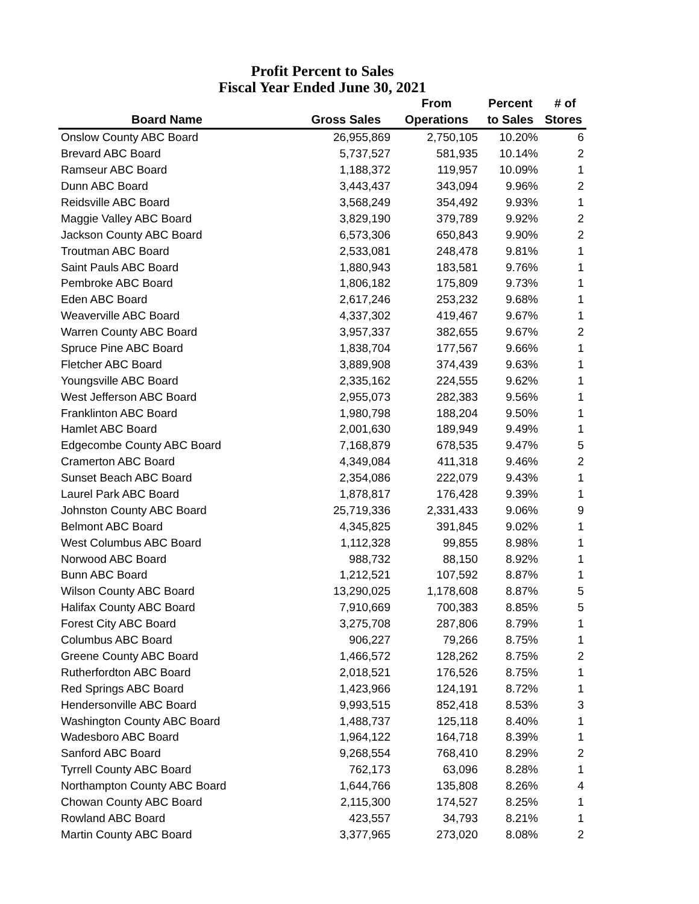Profit Percent to Sales
Fiscal Year Ended June 30, 2021
| | | From | Percent | # of |
| --- | --- | --- | --- | --- |
| Board Name | Gross Sales | Operations | to Sales | Stores |
| Onslow County ABC Board | 26,955,869 | 2,750,105 | 10.20% | 6 |
| Brevard ABC Board | 5,737,527 | 581,935 | 10.14% | 2 |
| Ramseur ABC Board | 1,188,372 | 119,957 | 10.09% | 1 |
| Dunn ABC Board | 3,443,437 | 343,094 | 9.96% | 2 |
| Reidsville ABC Board | 3,568,249 | 354,492 | 9.93% | 1 |
| Maggie Valley ABC Board | 3,829,190 | 379,789 | 9.92% | 2 |
| Jackson County ABC Board | 6,573,306 | 650,843 | 9.90% | 2 |
| Troutman ABC Board | 2,533,081 | 248,478 | 9.81% | 1 |
| Saint Pauls ABC Board | 1,880,943 | 183,581 | 9.76% | 1 |
| Pembroke ABC Board | 1,806,182 | 175,809 | 9.73% | 1 |
| Eden ABC Board | 2,617,246 | 253,232 | 9.68% | 1 |
| Weaverville ABC Board | 4,337,302 | 419,467 | 9.67% | 1 |
| Warren County ABC Board | 3,957,337 | 382,655 | 9.67% | 2 |
| Spruce Pine ABC Board | 1,838,704 | 177,567 | 9.66% | 1 |
| Fletcher ABC Board | 3,889,908 | 374,439 | 9.63% | 1 |
| Youngsville ABC Board | 2,335,162 | 224,555 | 9.62% | 1 |
| West Jefferson ABC Board | 2,955,073 | 282,383 | 9.56% | 1 |
| Franklinton ABC Board | 1,980,798 | 188,204 | 9.50% | 1 |
| Hamlet ABC Board | 2,001,630 | 189,949 | 9.49% | 1 |
| Edgecombe County ABC Board | 7,168,879 | 678,535 | 9.47% | 5 |
| Cramerton ABC Board | 4,349,084 | 411,318 | 9.46% | 2 |
| Sunset Beach ABC Board | 2,354,086 | 222,079 | 9.43% | 1 |
| Laurel Park ABC Board | 1,878,817 | 176,428 | 9.39% | 1 |
| Johnston County ABC Board | 25,719,336 | 2,331,433 | 9.06% | 9 |
| Belmont ABC Board | 4,345,825 | 391,845 | 9.02% | 1 |
| West Columbus ABC Board | 1,112,328 | 99,855 | 8.98% | 1 |
| Norwood ABC Board | 988,732 | 88,150 | 8.92% | 1 |
| Bunn ABC Board | 1,212,521 | 107,592 | 8.87% | 1 |
| Wilson County ABC Board | 13,290,025 | 1,178,608 | 8.87% | 5 |
| Halifax County ABC Board | 7,910,669 | 700,383 | 8.85% | 5 |
| Forest City ABC Board | 3,275,708 | 287,806 | 8.79% | 1 |
| Columbus ABC Board | 906,227 | 79,266 | 8.75% | 1 |
| Greene County ABC Board | 1,466,572 | 128,262 | 8.75% | 2 |
| Rutherfordton ABC Board | 2,018,521 | 176,526 | 8.75% | 1 |
| Red Springs ABC Board | 1,423,966 | 124,191 | 8.72% | 1 |
| Hendersonville ABC Board | 9,993,515 | 852,418 | 8.53% | 3 |
| Washington County ABC Board | 1,488,737 | 125,118 | 8.40% | 1 |
| Wadesboro ABC Board | 1,964,122 | 164,718 | 8.39% | 1 |
| Sanford ABC Board | 9,268,554 | 768,410 | 8.29% | 2 |
| Tyrrell County ABC Board | 762,173 | 63,096 | 8.28% | 1 |
| Northampton County ABC Board | 1,644,766 | 135,808 | 8.26% | 4 |
| Chowan County ABC Board | 2,115,300 | 174,527 | 8.25% | 1 |
| Rowland ABC Board | 423,557 | 34,793 | 8.21% | 1 |
| Martin County ABC Board | 3,377,965 | 273,020 | 8.08% | 2 |